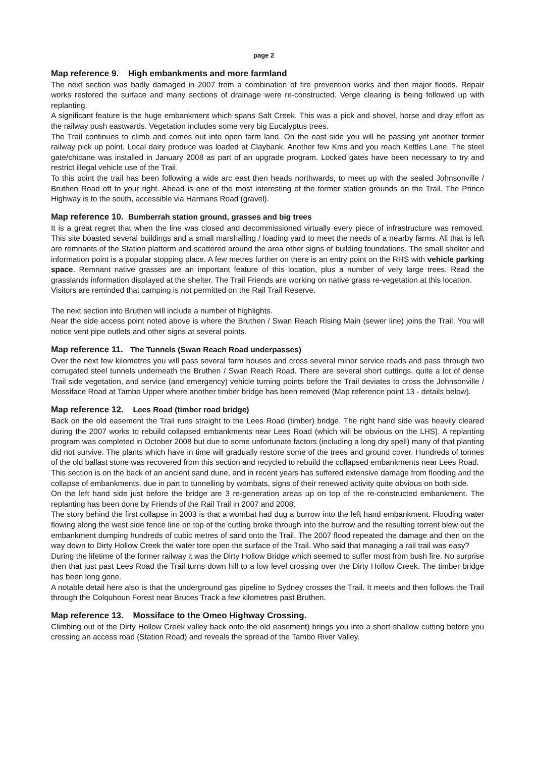page 2
Map reference 9. High embankments and more farmland
The next section was badly damaged in 2007 from a combination of fire prevention works and then major floods. Repair works restored the surface and many sections of drainage were re-constructed. Verge clearing is being followed up with replanting.
A significant feature is the huge embankment which spans Salt Creek. This was a pick and shovel, horse and dray effort as the railway push eastwards. Vegetation includes some very big Eucalyptus trees.
The Trail continues to climb and comes out into open farm land. On the east side you will be passing yet another former railway pick up point. Local dairy produce was loaded at Claybank. Another few Kms and you reach Kettles Lane. The steel gate/chicane was installed in January 2008 as part of an upgrade program. Locked gates have been necessary to try and restrict illegal vehicle use of the Trail.
To this point the trail has been following a wide arc east then heads northwards, to meet up with the sealed Johnsonville / Bruthen Road off to your right. Ahead is one of the most interesting of the former station grounds on the Trail. The Prince Highway is to the south, accessible via Harmans Road (gravel).
Map reference 10. Bumberrah station ground, grasses and big trees
It is a great regret that when the line was closed and decommissioned virtually every piece of infrastructure was removed. This site boasted several buildings and a small marshalling / loading yard to meet the needs of a nearby farms. All that is left are remnants of the Station platform and scattered around the area other signs of building foundations. The small shelter and information point is a popular stopping place. A few metres further on there is an entry point on the RHS with vehicle parking space. Remnant native grasses are an important feature of this location, plus a number of very large trees. Read the grasslands information displayed at the shelter. The Trail Friends are working on native grass re-vegetation at this location.
Visitors are reminded that camping is not permitted on the Rail Trail Reserve.
The next section into Bruthen will include a number of highlights.
Near the side access point noted above is where the Bruthen / Swan Reach Rising Main (sewer line) joins the Trail. You will notice vent pipe outlets and other signs at several points.
Map reference 11. The Tunnels (Swan Reach Road underpasses)
Over the next few kilometres you will pass several farm houses and cross several minor service roads and pass through two corrugated steel tunnels underneath the Bruthen / Swan Reach Road. There are several short cuttings, quite a lot of dense Trail side vegetation, and service (and emergency) vehicle turning points before the Trail deviates to cross the Johnsonville / Mossiface Road at Tambo Upper where another timber bridge has been removed (Map reference point 13 - details below).
Map reference 12. Lees Road (timber road bridge)
Back on the old easement the Trail runs straight to the Lees Road (timber) bridge. The right hand side was heavily cleared during the 2007 works to rebuild collapsed embankments near Lees Road (which will be obvious on the LHS). A replanting program was completed in October 2008 but due to some unfortunate factors (including a long dry spell) many of that planting did not survive. The plants which have in time will gradually restore some of the trees and ground cover. Hundreds of tonnes of the old ballast stone was recovered from this section and recycled to rebuild the collapsed embankments near Lees Road.
This section is on the back of an ancient sand dune, and in recent years has suffered extensive damage from flooding and the collapse of embankments, due in part to tunnelling by wombats, signs of their renewed activity quite obvious on both side.
On the left hand side just before the bridge are 3 re-generation areas up on top of the re-constructed embankment. The replanting has been done by Friends of the Rail Trail in 2007 and 2008.
The story behind the first collapse in 2003 is that a wombat had dug a burrow into the left hand embankment. Flooding water flowing along the west side fence line on top of the cutting broke through into the burrow and the resulting torrent blew out the embankment dumping hundreds of cubic metres of sand onto the Trail. The 2007 flood repeated the damage and then on the way down to Dirty Hollow Creek the water tore open the surface of the Trail. Who said that managing a rail trail was easy?
During the lifetime of the former railway it was the Dirty Hollow Bridge which seemed to suffer most from bush fire. No surprise then that just past Lees Road the Trail turns down hill to a low level crossing over the Dirty Hollow Creek. The timber bridge has been long gone.
A notable detail here also is that the underground gas pipeline to Sydney crosses the Trail. It meets and then follows the Trail through the Colquhoun Forest near Bruces Track a few kilometres past Bruthen.
Map reference 13. Mossiface to the Omeo Highway Crossing.
Climbing out of the Dirty Hollow Creek valley back onto the old easement) brings you into a short shallow cutting before you crossing an access road (Station Road) and reveals the spread of the Tambo River Valley.